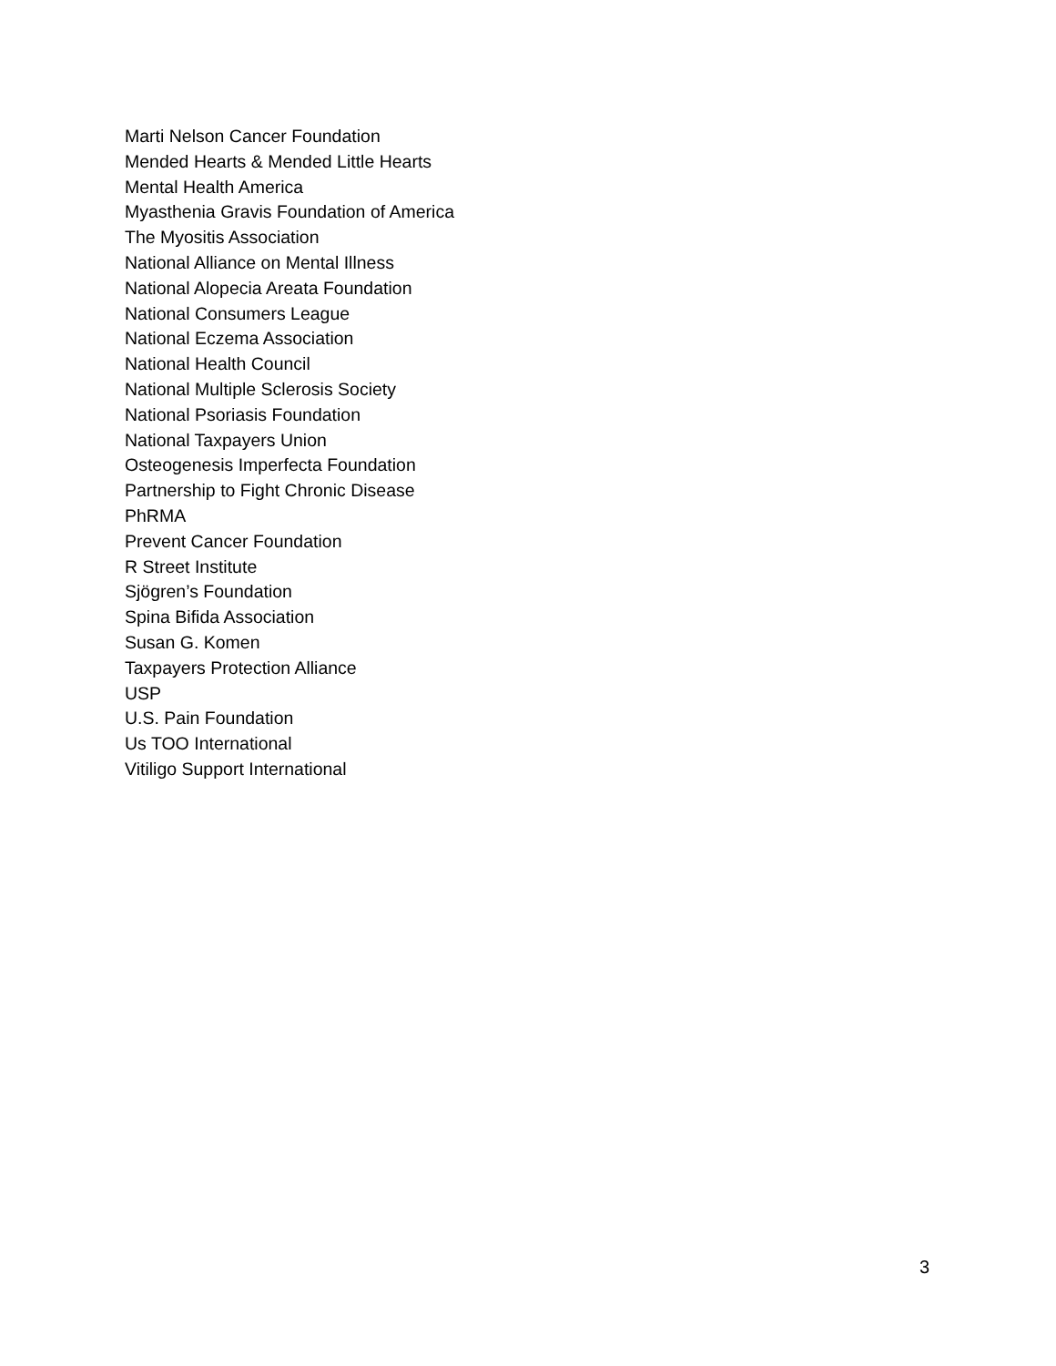Marti Nelson Cancer Foundation
Mended Hearts & Mended Little Hearts
Mental Health America
Myasthenia Gravis Foundation of America
The Myositis Association
National Alliance on Mental Illness
National Alopecia Areata Foundation
National Consumers League
National Eczema Association
National Health Council
National Multiple Sclerosis Society
National Psoriasis Foundation
National Taxpayers Union
Osteogenesis Imperfecta Foundation
Partnership to Fight Chronic Disease
PhRMA
Prevent Cancer Foundation
R Street Institute
Sjögren’s Foundation
Spina Bifida Association
Susan G. Komen
Taxpayers Protection Alliance
USP
U.S. Pain Foundation
Us TOO International
Vitiligo Support International
3